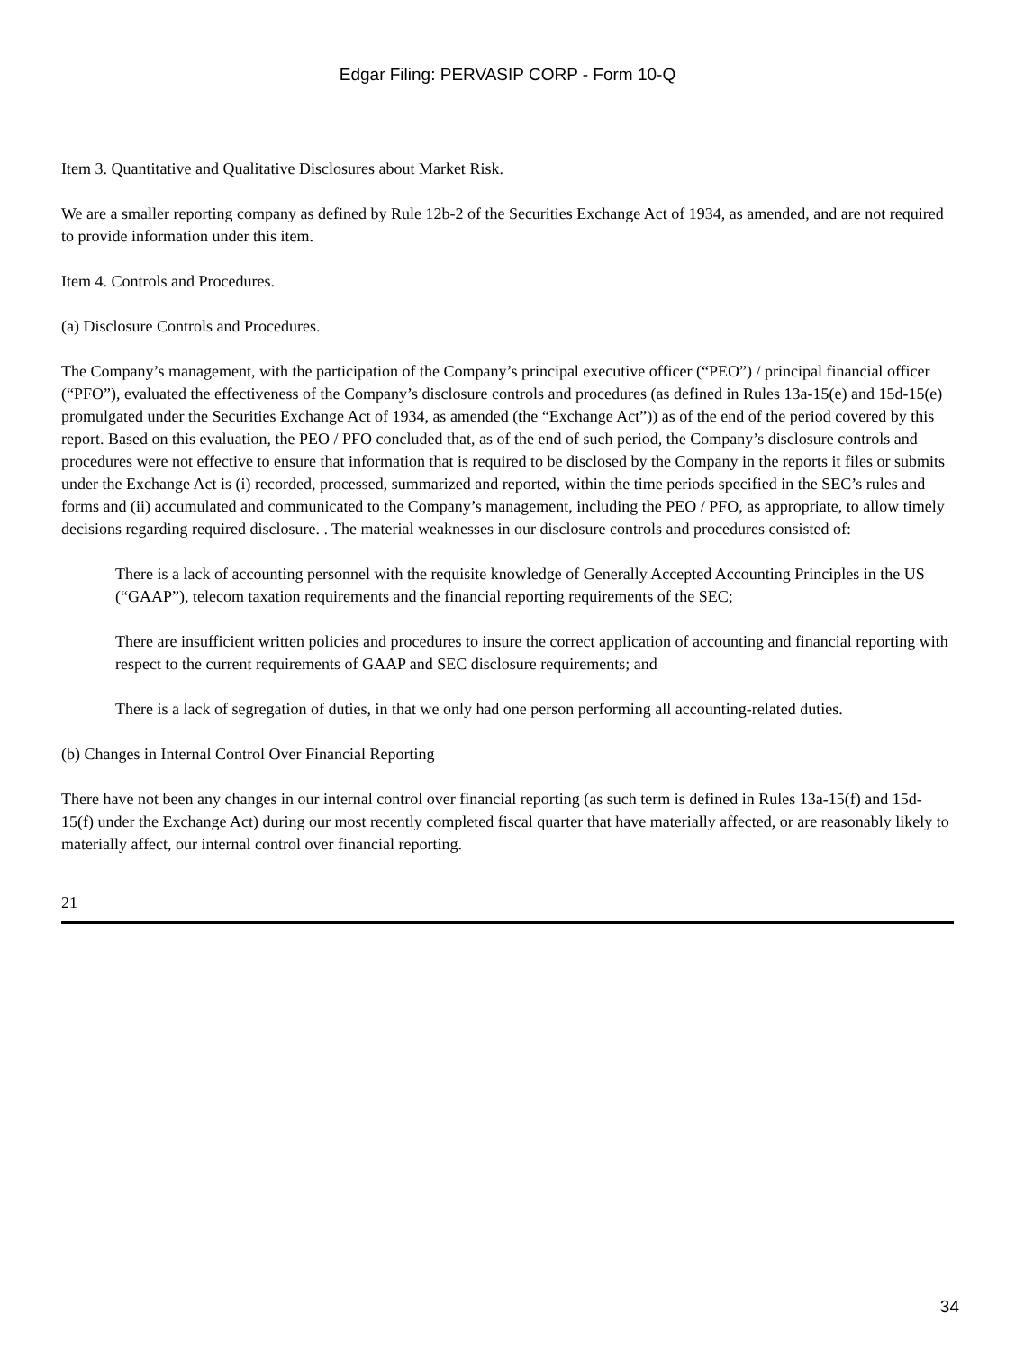Edgar Filing: PERVASIP CORP - Form 10-Q
Item 3. Quantitative and Qualitative Disclosures about Market Risk.
We are a smaller reporting company as defined by Rule 12b-2 of the Securities Exchange Act of 1934, as amended, and are not required to provide information under this item.
Item 4. Controls and Procedures.
(a) Disclosure Controls and Procedures.
The Company’s management, with the participation of the Company’s principal executive officer (“PEO”) / principal financial officer (“PFO”), evaluated the effectiveness of the Company’s disclosure controls and procedures (as defined in Rules 13a-15(e) and 15d-15(e) promulgated under the Securities Exchange Act of 1934, as amended (the “Exchange Act”)) as of the end of the period covered by this report. Based on this evaluation, the PEO / PFO concluded that, as of the end of such period, the Company’s disclosure controls and procedures were not effective to ensure that information that is required to be disclosed by the Company in the reports it files or submits under the Exchange Act is (i) recorded, processed, summarized and reported, within the time periods specified in the SEC’s rules and forms and (ii) accumulated and communicated to the Company’s management, including the PEO / PFO, as appropriate, to allow timely decisions regarding required disclosure. . The material weaknesses in our disclosure controls and procedures consisted of:
There is a lack of accounting personnel with the requisite knowledge of Generally Accepted Accounting Principles in the US (“GAAP”), telecom taxation requirements and the financial reporting requirements of the SEC;
There are insufficient written policies and procedures to insure the correct application of accounting and financial reporting with respect to the current requirements of GAAP and SEC disclosure requirements; and
There is a lack of segregation of duties, in that we only had one person performing all accounting-related duties.
(b) Changes in Internal Control Over Financial Reporting
There have not been any changes in our internal control over financial reporting (as such term is defined in Rules 13a-15(f) and 15d-15(f) under the Exchange Act) during our most recently completed fiscal quarter that have materially affected, or are reasonably likely to materially affect, our internal control over financial reporting.
21
34